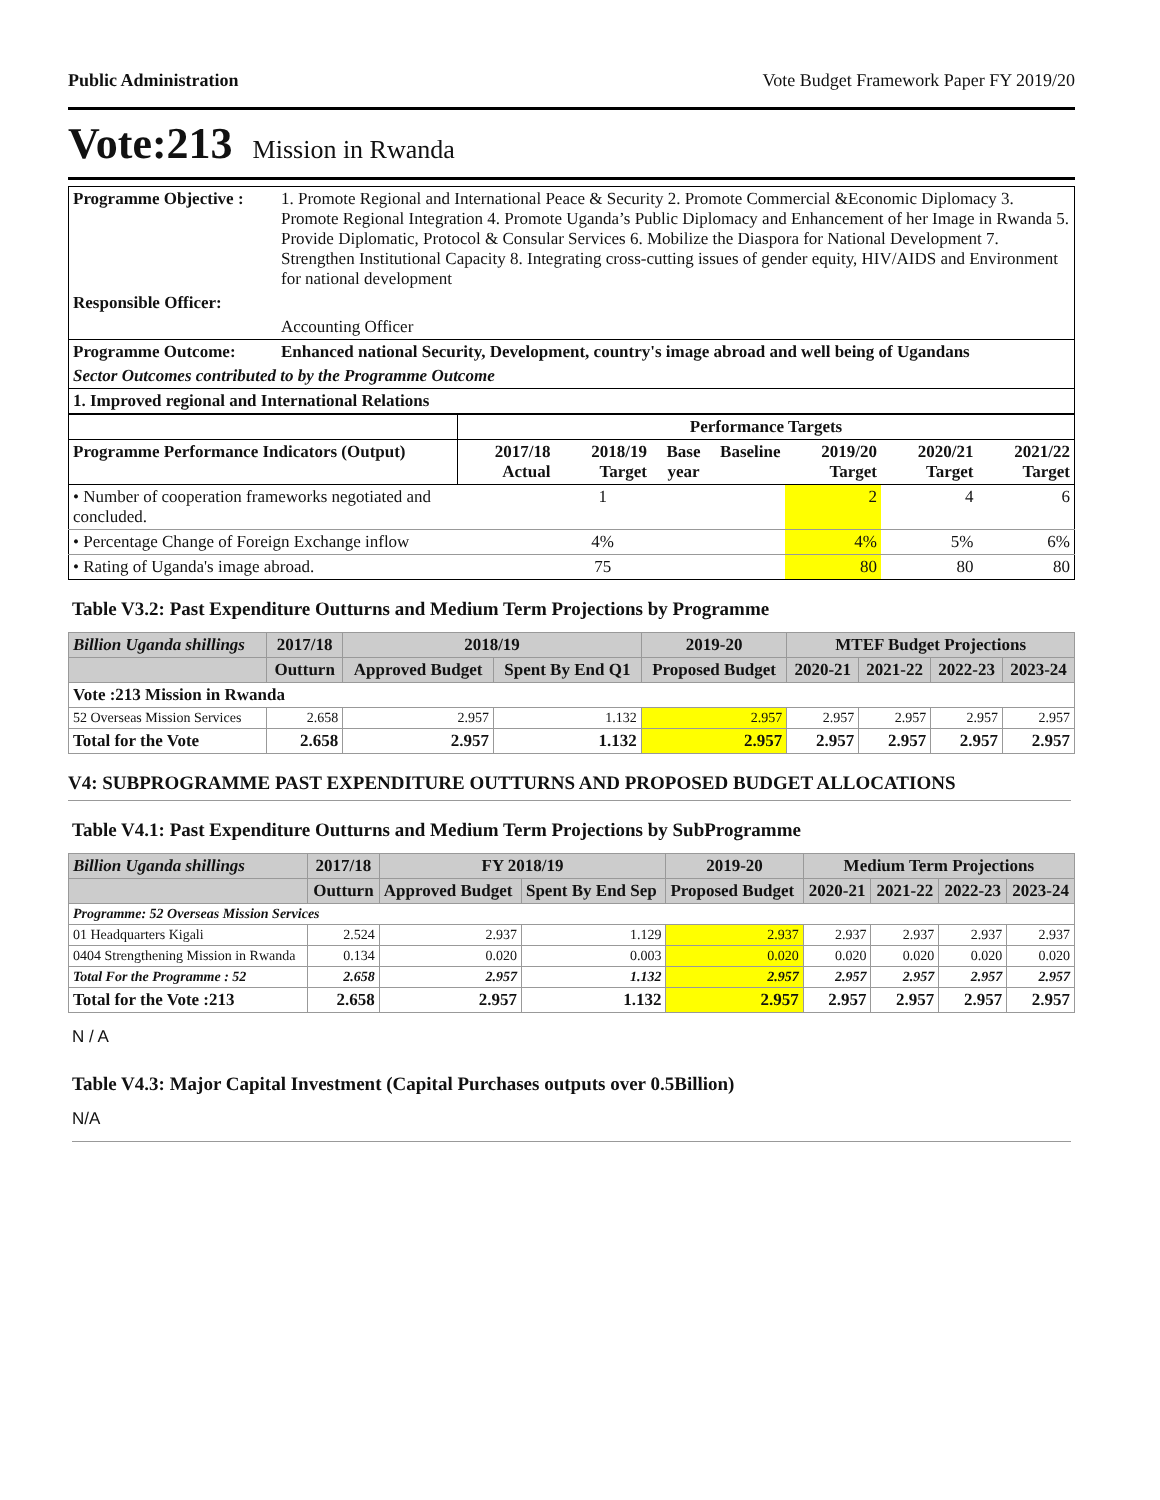Public Administration Vote Budget Framework Paper FY 2019/20
Vote:213 Mission in Rwanda
| Programme Objective : | 1. Promote Regional and International Peace & Security 2. Promote Commercial &Economic Diplomacy 3. Promote Regional Integration 4. Promote Uganda’s Public Diplomacy and Enhancement of her Image in Rwanda 5. Provide Diplomatic, Protocol & Consular Services 6. Mobilize the Diaspora for National Development 7. Strengthen Institutional Capacity 8. Integrating cross-cutting issues of gender equity, HIV/AIDS and Environment for national development |
| Responsible Officer: | |
| | Accounting Officer |
| Programme Outcome: | Enhanced national Security, Development, country's image abroad and well being of Ugandans |
| Sector Outcomes contributed to by the Programme Outcome | |
| 1. Improved regional and International Relations | |
| | Performance Targets | | | | | | |
| --- | --- | --- | --- | --- | --- | --- | --- |
| Programme Performance Indicators (Output) | 2017/18 Actual | 2018/19 Target | Base year | Baseline | 2019/20 Target | 2020/21 Target | 2021/22 Target |
| • Number of cooperation frameworks negotiated and concluded. | | 1 | | | 2 | 4 | 6 |
| • Percentage Change of Foreign Exchange inflow | | 4% | | | 4% | 5% | 6% |
| • Rating of Uganda's image abroad. | | 75 | | | 80 | 80 | 80 |
Table V3.2: Past Expenditure Outturns and Medium Term Projections by Programme
| Billion Uganda shillings | 2017/18 | 2018/19 | | 2019-20 | MTEF Budget Projections | | | |
| --- | --- | --- | --- | --- | --- | --- | --- | --- |
| | Outturn | Approved Budget | Spent By End Q1 | Proposed Budget | 2020-21 | 2021-22 | 2022-23 | 2023-24 |
| Vote :213 Mission in Rwanda | | | | | | | | |
| 52 Overseas Mission Services | 2.658 | 2.957 | 1.132 | 2.957 | 2.957 | 2.957 | 2.957 | 2.957 |
| Total for the Vote | 2.658 | 2.957 | 1.132 | 2.957 | 2.957 | 2.957 | 2.957 | 2.957 |
V4: SUBPROGRAMME PAST EXPENDITURE OUTTURNS AND PROPOSED BUDGET ALLOCATIONS
Table V4.1: Past Expenditure Outturns and Medium Term Projections by SubProgramme
| Billion Uganda shillings | 2017/18 | FY 2018/19 | | 2019-20 | Medium Term Projections | | | |
| --- | --- | --- | --- | --- | --- | --- | --- | --- |
| | Outturn | Approved Budget | Spent By End Sep | Proposed Budget | 2020-21 | 2021-22 | 2022-23 | 2023-24 |
| Programme: 52 Overseas Mission Services | | | | | | | | |
| 01 Headquarters Kigali | 2.524 | 2.937 | 1.129 | 2.937 | 2.937 | 2.937 | 2.937 | 2.937 |
| 0404 Strengthening Mission in Rwanda | 0.134 | 0.020 | 0.003 | 0.020 | 0.020 | 0.020 | 0.020 | 0.020 |
| Total For the Programme : 52 | 2.658 | 2.957 | 1.132 | 2.957 | 2.957 | 2.957 | 2.957 | 2.957 |
| Total for the Vote :213 | 2.658 | 2.957 | 1.132 | 2.957 | 2.957 | 2.957 | 2.957 | 2.957 |
N / A
Table V4.3: Major Capital Investment (Capital Purchases outputs over 0.5Billion)
N/A